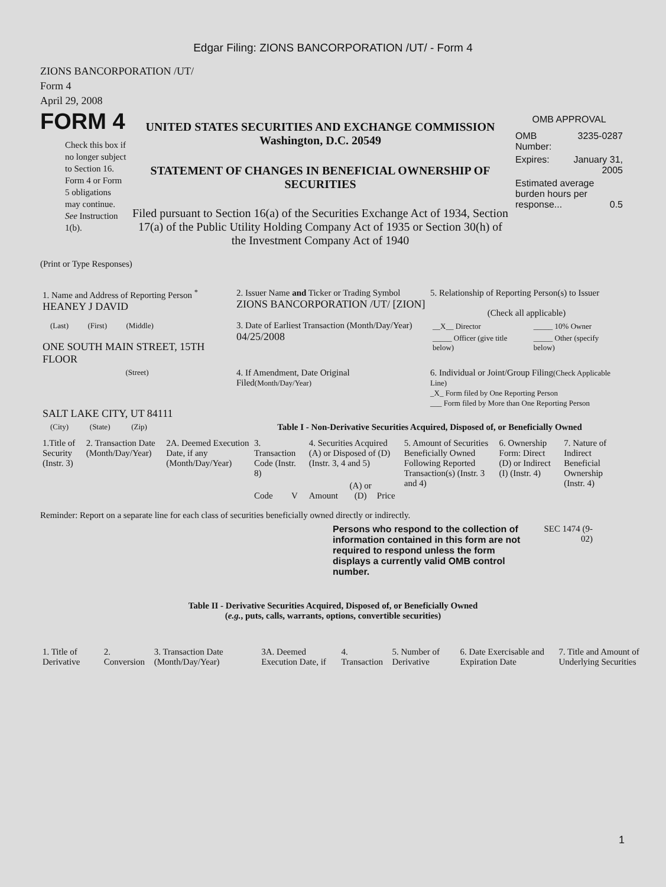Edgar Filing: ZIONS BANCORPORATION /UT/ - Form 4
ZIONS BANCORPORATION /UT/
Form 4
April 29, 2008
FORM 4
Check this box if no longer subject to Section 16. Form 4 or Form 5 obligations may continue. See Instruction 1(b).
UNITED STATES SECURITIES AND EXCHANGE COMMISSION
Washington, D.C. 20549
STATEMENT OF CHANGES IN BENEFICIAL OWNERSHIP OF SECURITIES
Filed pursuant to Section 16(a) of the Securities Exchange Act of 1934, Section 17(a) of the Public Utility Holding Company Act of 1935 or Section 30(h) of the Investment Company Act of 1940
OMB APPROVAL
| OMB Number: | 3235-0287 |
| Expires: | January 31, 2005 |
| Estimated average burden hours per response... 0.5 | |
(Print or Type Responses)
| 1. Name and Address of Reporting Person <sup>*</sup> HEANEY J DAVID | 2. Issuer Name and Ticker or Trading Symbol ZIONS BANCORPORATION /UT/ [ZION] | 5. Relationship of Reporting Person(s) to Issuer (Check all applicable) |
| (Last) (First) (Middle) ONE SOUTH MAIN STREET, 15TH FLOOR | 3. Date of Earliest Transaction (Month/Day/Year) 04/25/2008 | / __X__ Director / _____ 10% Owner / / _____ Officer (give title below) / _____ Other (specify below) / |
| (Street) SALT LAKE CITY, UT 84111 | 4. If Amendment, Date Original Filed (Month/Day/Year) | 6. Individual or Joint/Group Filing (Check Applicable Line) _X_ Form filed by One Reporting Person ___ Form filed by More than One Reporting Person |
| (City) (State) (Zip) | Table I - Non-Derivative Securities Acquired, Disposed of, or Beneficially Owned | |
| 1.Title of Security (Instr. 3) | 2. Transaction Date (Month/Day/Year) | 2A. Deemed Execution Date, if any (Month/Day/Year) | 3. Transaction Code (Instr. 8) | | 4. Securities Acquired (A) or Disposed of (D) (Instr. 3, 4 and 5) | | | 5. Amount of Securities Beneficially Owned Following Reported Transaction(s) (Instr. 3 and 4) | 6. Ownership Form: Direct (D) or Indirect (I) (Instr. 4) | 7. Nature of Indirect Beneficial Ownership (Instr. 4) |
| | | | Code | V | Amount | (A) or (D) | Price | | | |
Reminder: Report on a separate line for each class of securities beneficially owned directly or indirectly.
Persons who respond to the collection of information contained in this form are not required to respond unless the form displays a currently valid OMB control number.
SEC 1474 (9-02)
Table II - Derivative Securities Acquired, Disposed of, or Beneficially Owned
(e.g., puts, calls, warrants, options, convertible securities)
| 1. Title of Derivative | 2. Conversion | 3. Transaction Date (Month/Day/Year) | 3A. Deemed Execution Date, if | 4. Transaction | 5. Number of Derivative | 6. Date Exercisable and Expiration Date | 7. Title and Amount of Underlying Securities |
1